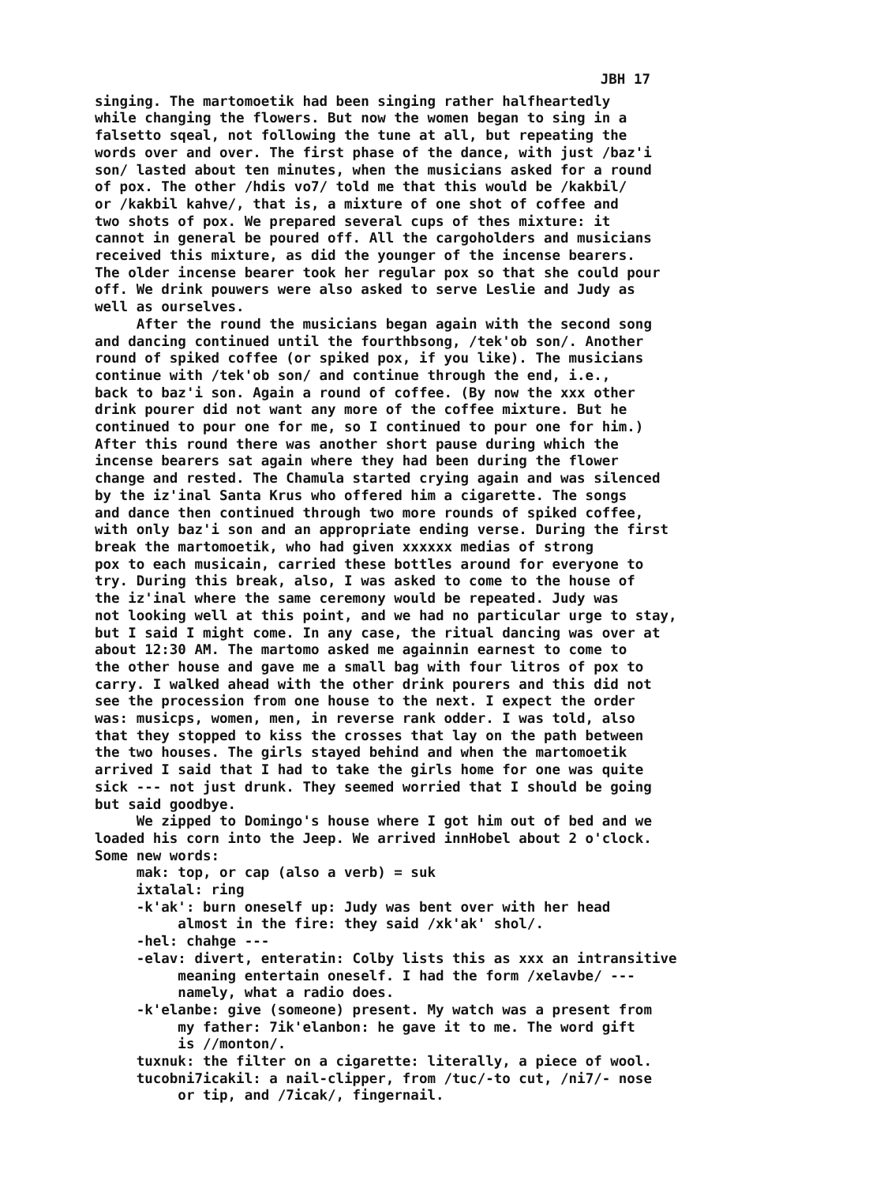JBH 17
singing. The martomoetik had been singing rather halfheartedly while changing the flowers. But now the women began to sing in a falsetto sqeal, not following the tune at all, but repeating the words over and over. The first phase of the dance, with just /baz'i son/ lasted about ten minutes, when the musicians asked for a round of pox. The other /hdis vo7/ told me that this would be /kakbil/ or /kakbil kahve/, that is, a mixture of one shot of coffee and two shots of pox. We prepared several cups of thes mixture: it cannot in general be poured off. All the cargoholders and musicians received this mixture, as did the younger of the incense bearers. The older incense bearer took her regular pox so that she could pour off. We drink pouwers were also asked to serve Leslie and Judy as well as ourselves. After the round the musicians began again with the second song and dancing continued until the fourthbsong, /tek'ob son/. Another round of spiked coffee (or spiked pox, if you like). The musicians continue with /tek'ob son/ and continue through the end, i.e., back to baz'i son. Again a round of coffee. (By now the xxx other drink pourer did not want any more of the coffee mixture. But he continued to pour one for me, so I continued to pour one for him.) After this round there was another short pause during which the incense bearers sat again where they had been during the flower change and rested. The Chamula started crying again and was silenced by the iz'inal Santa Krus who offered him a cigarette. The songs and dance then continued through two more rounds of spiked coffee, with only baz'i son and an appropriate ending verse. During the first break the martomoetik, who had given xxxxxx medias of strong pox to each musicain, carried these bottles around for everyone to try. During this break, also, I was asked to come to the house of the iz'inal where the same ceremony would be repeated. Judy was not looking well at this point, and we had no particular urge to stay, but I said I might come. In any case, the ritual dancing was over at about 12:30 AM. The martomo asked me againnin earnest to come to the other house and gave me a small bag with four litros of pox to carry. I walked ahead with the other drink pourers and this did not see the procession from one house to the next. I expect the order was: musicps, women, men, in reverse rank odder. I was told, also that they stopped to kiss the crosses that lay on the path between the two houses. The girls stayed behind and when the martomoetik arrived I said that I had to take the girls home for one was quite sick --- not just drunk. They seemed worried that I should be going but said goodbye. We zipped to Domingo's house where I got him out of bed and we loaded his corn into the Jeep. We arrived innHobel about 2 o'clock. Some new words: mak: top, or cap (also a verb) = suk ixtalal: ring -k'ak': burn oneself up: Judy was bent over with her head almost in the fire: they said /xk'ak' shol/. -hel: chahge --- -elav: divert, enteratin: Colby lists this as xxx an intransitive meaning entertain oneself. I had the form /xelavbe/ --- namely, what a radio does. -k'elanbe: give (someone) present. My watch was a present from my father: 7ik'elanbon: he gave it to me. The word gift is //monton/. tuxnuk: the filter on a cigarette: literally, a piece of wool. tucobni7icakil: a nail-clipper, from /tuc/-to cut, /ni7/- nose or tip, and /7icak/, fingernail.